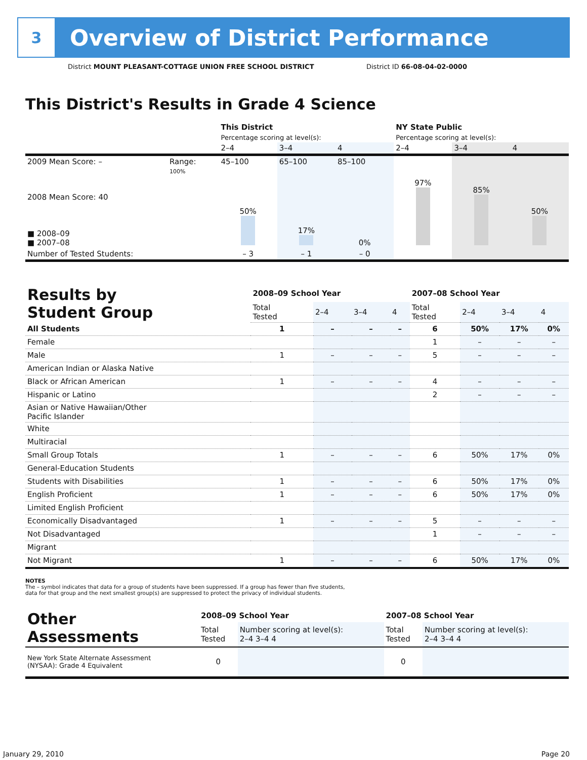3
Overview of District Performance
District MOUNT PLEASANT-COTTAGE UNION FREE SCHOOL DISTRICT
District ID 66-08-04-02-0000
This District's Results in Grade 4 Science
| | | This District | | | NY State Public | | |
| --- | --- | --- | --- | --- | --- | --- | --- |
| | | Percentage scoring at level(s): | | | Percentage scoring at level(s): | | |
| | | 2–4 | 3–4 | 4 | 2–4 | 3–4 | 4 |
| 2009 Mean Score: – | Range: | 45–100 | 65–100 | 85–100 | | | |
| 2008 Mean Score: 40 ■ 2008–09 ■ 2007–08 | 100% | 50% | 17% | 0% | 97% | 85% | 50% |
| Number of Tested Students: | | – 3 | – 1 | – 0 | | | |
| Results by Student Group | 2008–09 School Year | | | | 2007–08 School Year | | | |
| | Total Tested | 2–4 | 3–4 | 4 | Total Tested | 2–4 | 3–4 | 4 |
| All Students | 1 | – | – | – | 6 | 50% | 17% | 0% |
| Female | | | | | 1 | – | – | – |
| Male | 1 | – | – | – | 5 | – | – | – |
| American Indian or Alaska Native | | | | | | | | |
| Black or African American | 1 | – | – | – | 4 | – | – | – |
| Hispanic or Latino | | | | | 2 | – | – | – |
| Asian or Native Hawaiian/Other Pacific Islander | | | | | | | | |
| White | | | | | | | | |
| Multiracial | | | | | | | | |
| Small Group Totals | 1 | – | – | – | 6 | 50% | 17% | 0% |
| General-Education Students | | | | | | | | |
| Students with Disabilities | 1 | – | – | – | 6 | 50% | 17% | 0% |
| English Proficient | 1 | – | – | – | 6 | 50% | 17% | 0% |
| Limited English Proficient | | | | | | | | |
| Economically Disadvantaged | 1 | – | – | – | 5 | – | – | – |
| Not Disadvantaged | | | | | 1 | – | – | – |
| Migrant | | | | | | | | |
| Not Migrant | 1 | – | – | – | 6 | 50% | 17% | 0% |
NOTES
The – symbol indicates that data for a group of students have been suppressed. If a group has fewer than five students,
data for that group and the next smallest group(s) are suppressed to protect the privacy of individual students.
| Other Assessments | 2008–09 School Year | | 2007–08 School Year | |
| | Total Tested | Number scoring at level(s): 2–4 3–4 4 | Total Tested | Number scoring at level(s): 2–4 3–4 4 |
| New York State Alternate Assessment (NYSAA): Grade 4 Equivalent | 0 | | 0 | |
January 29, 2010 Page 20